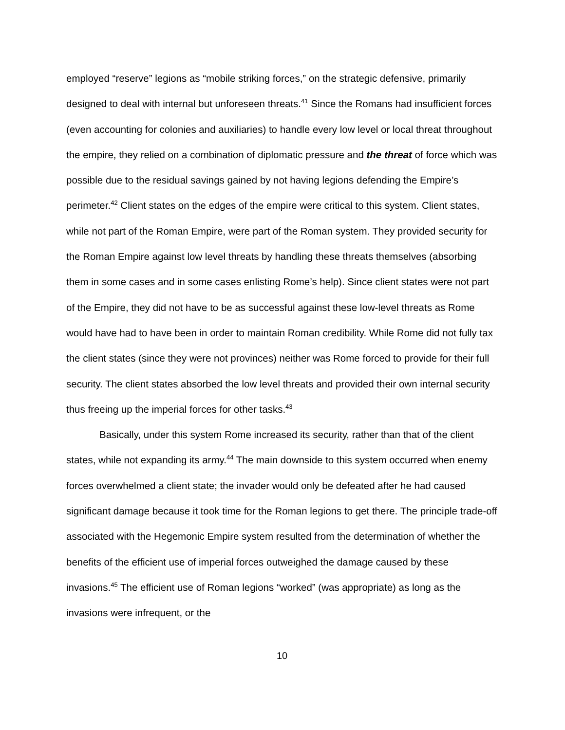employed “reserve” legions as “mobile striking forces,” on the strategic defensive, primarily designed to deal with internal but unforeseen threats.<sup>41</sup> Since the Romans had insufficient forces (even accounting for colonies and auxiliaries) to handle every low level or local threat throughout the empire, they relied on a combination of diplomatic pressure and the threat of force which was possible due to the residual savings gained by not having legions defending the Empire’s perimeter.<sup>42</sup> Client states on the edges of the empire were critical to this system. Client states, while not part of the Roman Empire, were part of the Roman system. They provided security for the Roman Empire against low level threats by handling these threats themselves (absorbing them in some cases and in some cases enlisting Rome’s help). Since client states were not part of the Empire, they did not have to be as successful against these low-level threats as Rome would have had to have been in order to maintain Roman credibility. While Rome did not fully tax the client states (since they were not provinces) neither was Rome forced to provide for their full security. The client states absorbed the low level threats and provided their own internal security thus freeing up the imperial forces for other tasks.<sup>43</sup>
Basically, under this system Rome increased its security, rather than that of the client states, while not expanding its army.<sup>44</sup> The main downside to this system occurred when enemy forces overwhelmed a client state; the invader would only be defeated after he had caused significant damage because it took time for the Roman legions to get there. The principle trade-off associated with the Hegemonic Empire system resulted from the determination of whether the benefits of the efficient use of imperial forces outweighed the damage caused by these invasions.<sup>45</sup> The efficient use of Roman legions “worked” (was appropriate) as long as the invasions were infrequent, or the
10